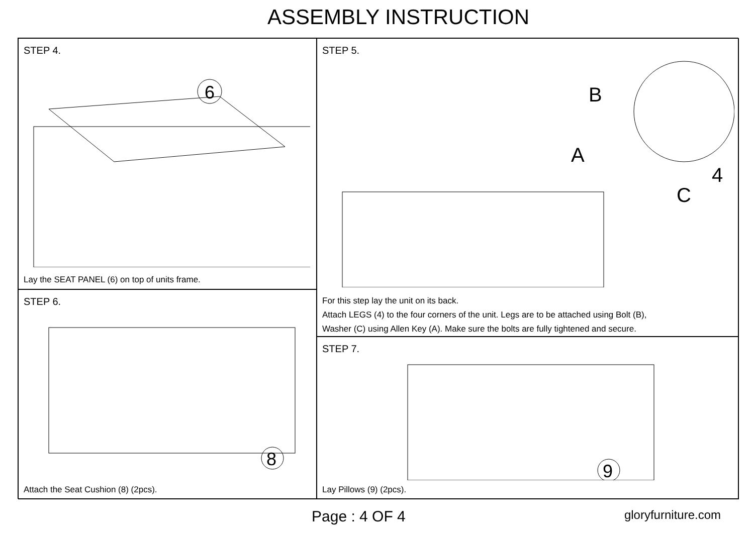ASSEMBLY INSTRUCTION
STEP 4.
6
Lay the SEAT PANEL (6) on top of units frame.
STEP 5.
B
A
4
C
For this step lay the unit on its back.
Attach LEGS (4) to the four corners of the unit. Legs are to be attached using Bolt (B),
Washer (C) using Allen Key (A). Make sure the bolts are fully tightened and secure.
STEP 6.
8
Attach the Seat Cushion (8) (2pcs).
STEP 7.
9
Lay Pillows (9) (2pcs).
Page : 4 OF 4 gloryfurniture.com